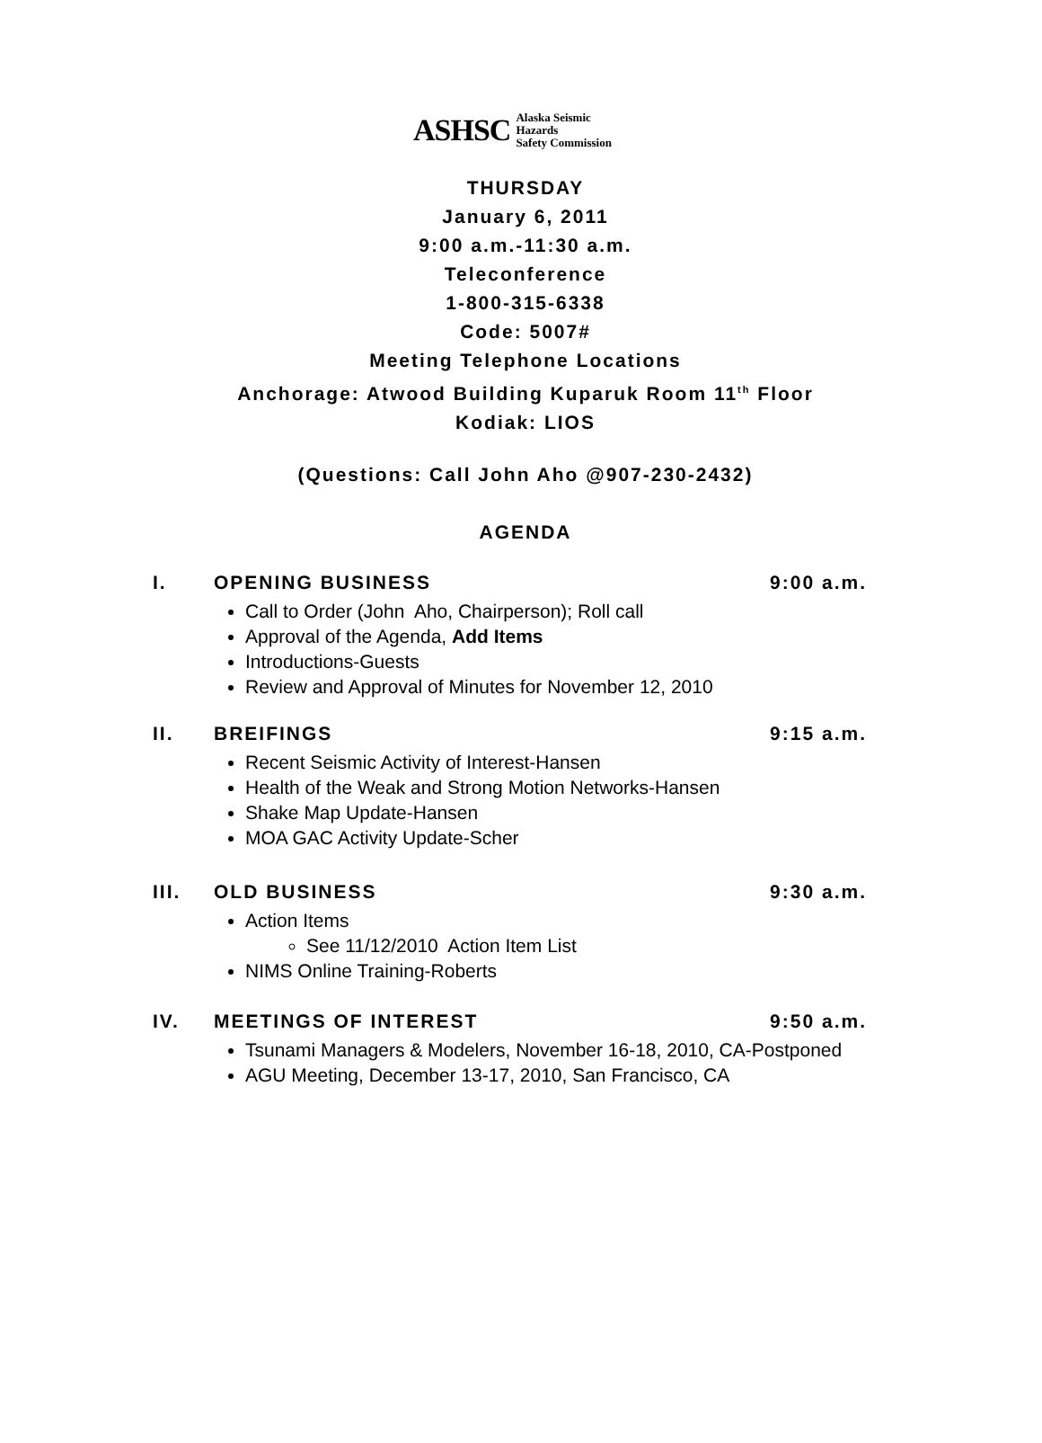ASHSC Alaska Seismic Hazards
Safety Commission
THURSDAY
January 6, 2011
9:00 a.m.-11:30 a.m.
Teleconference
1-800-315-6338
Code: 5007#
Meeting Telephone Locations
Anchorage: Atwood Building Kuparuk Room 11<sup>th</sup> Floor
Kodiak: LIOS
(Questions: Call John Aho @907-230-2432)
AGENDA
I. OPENING BUSINESS 9:00 a.m.
Call to Order (John Aho, Chairperson); Roll call
Approval of the Agenda, Add Items
Introductions-Guests
Review and Approval of Minutes for November 12, 2010
II. BREIFINGS 9:15 a.m.
Recent Seismic Activity of Interest-Hansen
Health of the Weak and Strong Motion Networks-Hansen
Shake Map Update-Hansen
MOA GAC Activity Update-Scher
III. OLD BUSINESS 9:30 a.m.
Action Items
See 11/12/2010 Action Item List
NIMS Online Training-Roberts
IV. MEETINGS OF INTEREST 9:50 a.m.
Tsunami Managers & Modelers, November 16-18, 2010, CA-Postponed
AGU Meeting, December 13-17, 2010, San Francisco, CA